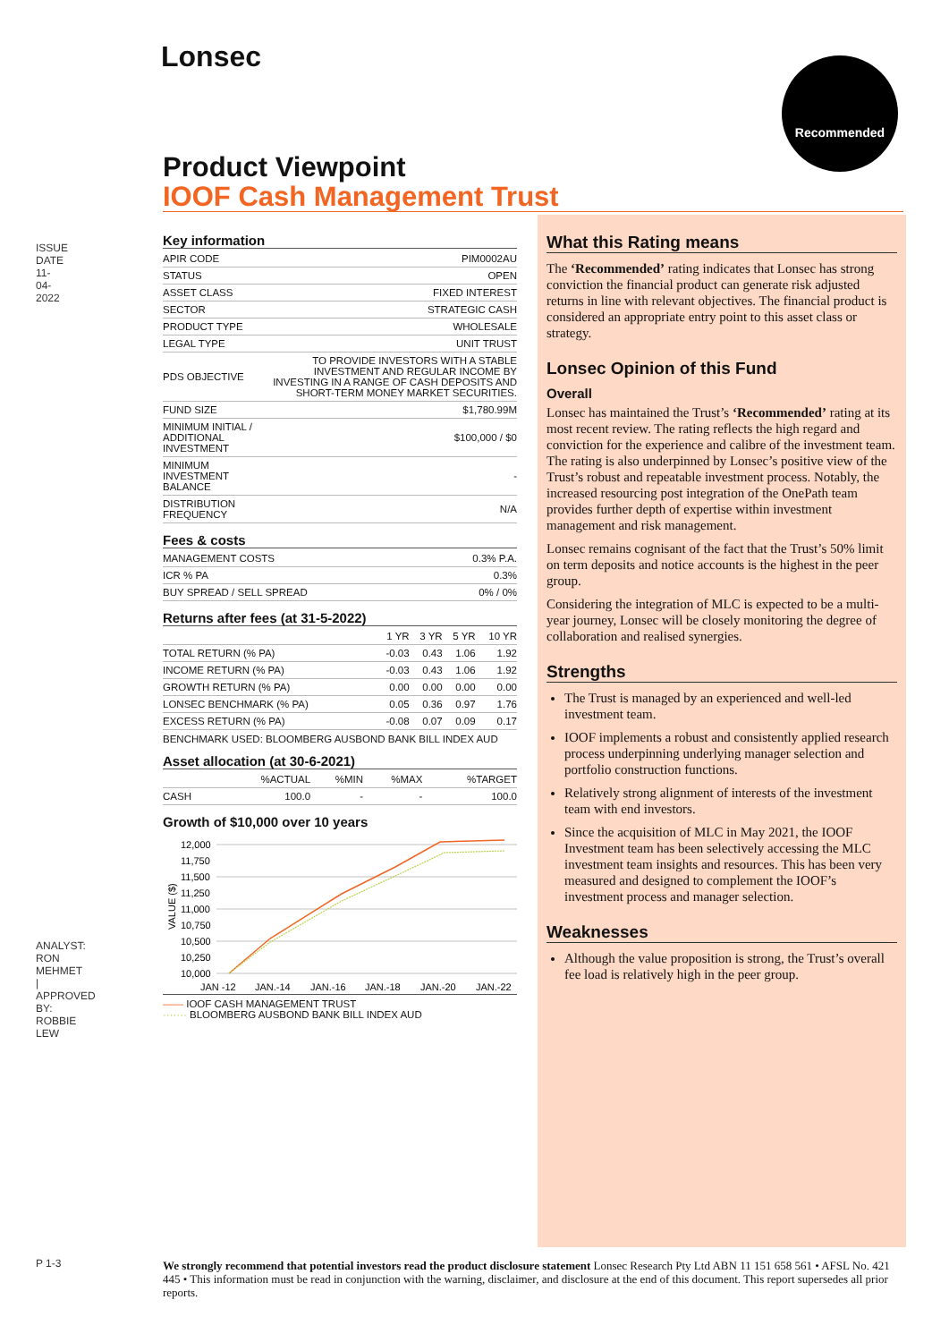ISSUE DATE 11-04-2022
Lonsec Recommended
Product Viewpoint
IOOF Cash Management Trust
Key information
| APIR CODE | PIM0002AU |
| STATUS | OPEN |
| ASSET CLASS | FIXED INTEREST |
| SECTOR | STRATEGIC CASH |
| PRODUCT TYPE | WHOLESALE |
| LEGAL TYPE | UNIT TRUST |
| PDS OBJECTIVE | TO PROVIDE INVESTORS WITH A STABLE INVESTMENT AND REGULAR INCOME BY INVESTING IN A RANGE OF CASH DEPOSITS AND SHORT-TERM MONEY MARKET SECURITIES. |
| FUND SIZE | $1,780.99M |
| MINIMUM INITIAL / ADDITIONAL INVESTMENT | $100,000 / $0 |
| MINIMUM INVESTMENT BALANCE | - |
| DISTRIBUTION FREQUENCY | N/A |
Fees & costs
| MANAGEMENT COSTS | 0.3% P.A. |
| ICR % PA | 0.3% |
| BUY SPREAD / SELL SPREAD | 0% / 0% |
Returns after fees (at 31-5-2022)
| | 1 YR | 3 YR | 5 YR | 10 YR |
| --- | --- | --- | --- | --- |
| TOTAL RETURN (% PA) | -0.03 | 0.43 | 1.06 | 1.92 |
| INCOME RETURN (% PA) | -0.03 | 0.43 | 1.06 | 1.92 |
| GROWTH RETURN (% PA) | 0.00 | 0.00 | 0.00 | 0.00 |
| LONSEC BENCHMARK (% PA) | 0.05 | 0.36 | 0.97 | 1.76 |
| EXCESS RETURN (% PA) | -0.08 | 0.07 | 0.09 | 0.17 |
BENCHMARK USED: BLOOMBERG AUSBOND BANK BILL INDEX AUD
Asset allocation (at 30-6-2021)
| | %ACTUAL | %MIN | %MAX | %TARGET |
| --- | --- | --- | --- | --- |
| CASH | 100.0 | - | - | 100.0 |
Growth of $10,000 over 10 years
12,000
11,750
11,500
11,250
11,000
10,750
10,500
10,250
10,000
VALUE ($)
JAN -12
JAN.-14
JAN.-16
JAN.-18
JAN.-20
JAN.-22
—— IOOF CASH MANAGEMENT TRUST
······· BLOOMBERG AUSBOND BANK BILL INDEX AUD
What this Rating means
The ‘Recommended’ rating indicates that Lonsec has strong conviction the financial product can generate risk adjusted returns in line with relevant objectives. The financial product is considered an appropriate entry point to this asset class or strategy.
Lonsec Opinion of this Fund
Overall
Lonsec has maintained the Trust’s ‘Recommended’ rating at its most recent review. The rating reflects the high regard and conviction for the experience and calibre of the investment team. The rating is also underpinned by Lonsec’s positive view of the Trust’s robust and repeatable investment process. Notably, the increased resourcing post integration of the OnePath team provides further depth of expertise within investment management and risk management.
Lonsec remains cognisant of the fact that the Trust’s 50% limit on term deposits and notice accounts is the highest in the peer group.
Considering the integration of MLC is expected to be a multi-year journey, Lonsec will be closely monitoring the degree of collaboration and realised synergies.
Strengths
The Trust is managed by an experienced and well-led investment team.
IOOF implements a robust and consistently applied research process underpinning underlying manager selection and portfolio construction functions.
Relatively strong alignment of interests of the investment team with end investors.
Since the acquisition of MLC in May 2021, the IOOF Investment team has been selectively accessing the MLC investment team insights and resources. This has been very measured and designed to complement the IOOF’s investment process and manager selection.
Weaknesses
Although the value proposition is strong, the Trust’s overall fee load is relatively high in the peer group.
ANALYST: RON MEHMET | APPROVED BY: ROBBIE LEW
P 1-3
We strongly recommend that potential investors read the product disclosure statement Lonsec Research Pty Ltd ABN 11 151 658 561 • AFSL No. 421 445 • This information must be read in conjunction with the warning, disclaimer, and disclosure at the end of this document. This report supersedes all prior reports.